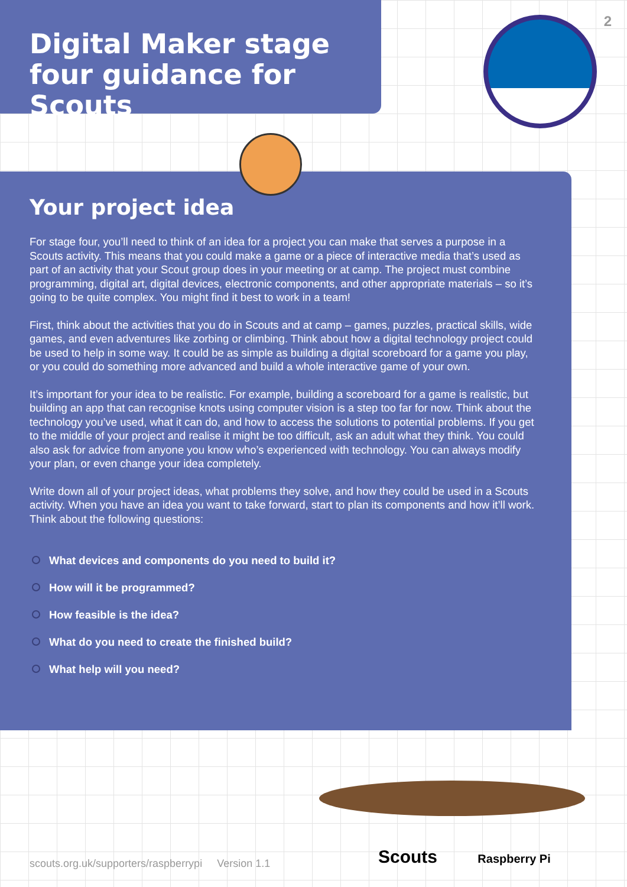Digital Maker stage
four guidance for Scouts
2
Your project idea
For stage four, you’ll need to think of an idea for a project you can make that serves a purpose in a Scouts activity. This means that you could make a game or a piece of interactive media that’s used as part of an activity that your Scout group does in your meeting or at camp. The project must combine programming, digital art, digital devices, electronic components, and other appropriate materials – so it’s going to be quite complex. You might find it best to work in a team!
First, think about the activities that you do in Scouts and at camp – games, puzzles, practical skills, wide games, and even adventures like zorbing or climbing. Think about how a digital technology project could be used to help in some way. It could be as simple as building a digital scoreboard for a game you play, or you could do something more advanced and build a whole interactive game of your own.
It’s important for your idea to be realistic. For example, building a scoreboard for a game is realistic, but building an app that can recognise knots using computer vision is a step too far for now. Think about the technology you’ve used, what it can do, and how to access the solutions to potential problems. If you get to the middle of your project and realise it might be too difficult, ask an adult what they think. You could also ask for advice from anyone you know who’s experienced with technology. You can always modify your plan, or even change your idea completely.
Write down all of your project ideas, what problems they solve, and how they could be used in a Scouts activity. When you have an idea you want to take forward, start to plan its components and how it’ll work. Think about the following questions:
What devices and components do you need to build it?
How will it be programmed?
How feasible is the idea?
What do you need to create the finished build?
What help will you need?
scouts.org.uk/supporters/raspberrypi Version 1.1
Scouts Raspberry Pi